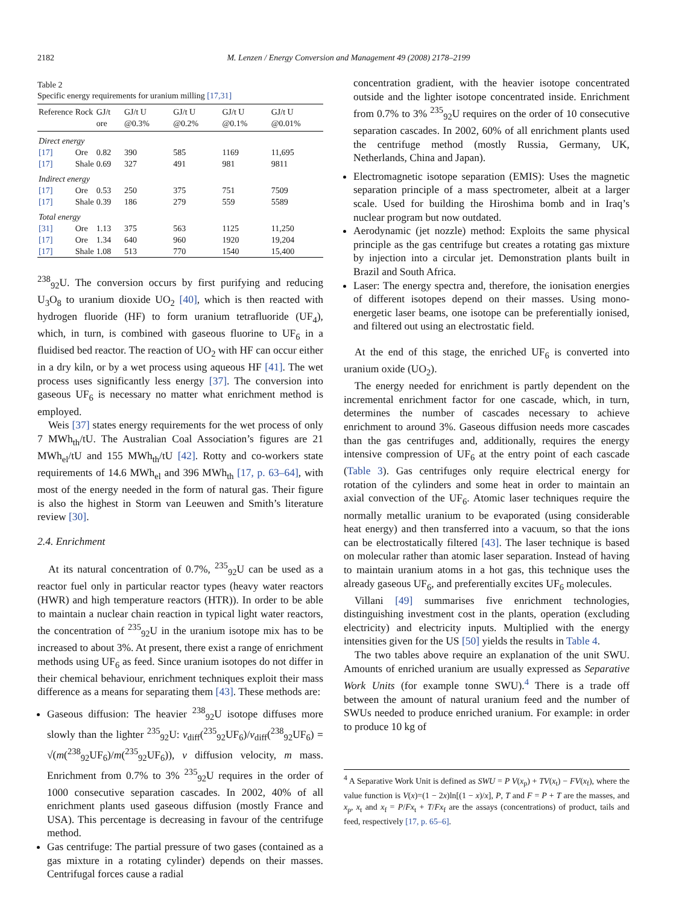2182 M. Lenzen / Energy Conversion and Management 49 (2008) 2178–2199
Table 2
Specific energy requirements for uranium milling [17,31]
| Reference | Rock | GJ/t ore | GJ/t U @0.3% | GJ/t U @0.2% | GJ/t U @0.1% | GJ/t U @0.01% |
| --- | --- | --- | --- | --- | --- | --- |
| Direct energy | | | | | | |
| [17] | Ore | 0.82 | 390 | 585 | 1169 | 11,695 |
| [17] | Shale | 0.69 | 327 | 491 | 981 | 9811 |
| Indirect energy | | | | | | |
| [17] | Ore | 0.53 | 250 | 375 | 751 | 7509 |
| [17] | Shale | 0.39 | 186 | 279 | 559 | 5589 |
| Total energy | | | | | | |
| [31] | Ore | 1.13 | 375 | 563 | 1125 | 11,250 |
| [17] | Ore | 1.34 | 640 | 960 | 1920 | 19,204 |
| [17] | Shale | 1.08 | 513 | 770 | 1540 | 15,400 |
<sup>238</sup> <sub>92</sub>U. The conversion occurs by first purifying and reducing U<sub>3</sub>O<sub>8</sub> to uranium dioxide UO<sub>2</sub> [40], which is then reacted with hydrogen fluoride (HF) to form uranium tetrafluoride (UF<sub>4</sub>), which, in turn, is combined with gaseous fluorine to UF<sub>6</sub> in a fluidised bed reactor. The reaction of UO<sub>2</sub> with HF can occur either in a dry kiln, or by a wet process using aqueous HF [41]. The wet process uses significantly less energy [37]. The conversion into gaseous UF<sub>6</sub> is necessary no matter what enrichment method is employed.
Weis [37] states energy requirements for the wet process of only 7 MWh<sub>th</sub>/tU. The Australian Coal Association’s figures are 21 MWh<sub>el</sub>/tU and 155 MWh<sub>th</sub>/tU [42]. Rotty and co-workers state requirements of 14.6 MWh<sub>el</sub> and 396 MWh<sub>th</sub> [17, p. 63–64], with most of the energy needed in the form of natural gas. Their figure is also the highest in Storm van Leeuwen and Smith’s literature review [30].
2.4. Enrichment
At its natural concentration of 0.7%, <sup>235</sup><sub>92</sub>U can be used as a reactor fuel only in particular reactor types (heavy water reactors (HWR) and high temperature reactors (HTR)). In order to be able to maintain a nuclear chain reaction in typical light water reactors, the concentration of <sup>235</sup><sub>92</sub>U in the uranium isotope mix has to be increased to about 3%. At present, there exist a range of enrichment methods using UF<sub>6</sub> as feed. Since uranium isotopes do not differ in their chemical behaviour, enrichment techniques exploit their mass difference as a means for separating them [43]. These methods are:
Gaseous diffusion: The heavier <sup>238</sup><sub>92</sub>U isotope diffuses more slowly than the lighter <sup>235</sup><sub>92</sub>U: v<sub>diff</sub>(<sup>235</sup><sub>92</sub>UF<sub>6</sub>)/v<sub>diff</sub>(<sup>238</sup><sub>92</sub>UF<sub>6</sub>) = √(m(<sup>238</sup><sub>92</sub>UF<sub>6</sub>)/m(<sup>235</sup><sub>92</sub>UF<sub>6</sub>)), v diffusion velocity, m mass. Enrichment from 0.7% to 3% <sup>235</sup><sub>92</sub>U requires in the order of 1000 consecutive separation cascades. In 2002, 40% of all enrichment plants used gaseous diffusion (mostly France and USA). This percentage is decreasing in favour of the centrifuge method.
Gas centrifuge: The partial pressure of two gases (contained as a gas mixture in a rotating cylinder) depends on their masses. Centrifugal forces cause a radial
concentration gradient, with the heavier isotope concentrated outside and the lighter isotope concentrated inside. Enrichment from 0.7% to 3% <sup>235</sup><sub>92</sub>U requires on the order of 10 consecutive separation cascades. In 2002, 60% of all enrichment plants used the centrifuge method (mostly Russia, Germany, UK, Netherlands, China and Japan).
Electromagnetic isotope separation (EMIS): Uses the magnetic separation principle of a mass spectrometer, albeit at a larger scale. Used for building the Hiroshima bomb and in Iraq’s nuclear program but now outdated.
Aerodynamic (jet nozzle) method: Exploits the same physical principle as the gas centrifuge but creates a rotating gas mixture by injection into a circular jet. Demonstration plants built in Brazil and South Africa.
Laser: The energy spectra and, therefore, the ionisation energies of different isotopes depend on their masses. Using mono-energetic laser beams, one isotope can be preferentially ionised, and filtered out using an electrostatic field.
At the end of this stage, the enriched UF<sub>6</sub> is converted into uranium oxide (UO<sub>2</sub>).
The energy needed for enrichment is partly dependent on the incremental enrichment factor for one cascade, which, in turn, determines the number of cascades necessary to achieve enrichment to around 3%. Gaseous diffusion needs more cascades than the gas centrifuges and, additionally, requires the energy intensive compression of UF<sub>6</sub> at the entry point of each cascade (Table 3). Gas centrifuges only require electrical energy for rotation of the cylinders and some heat in order to maintain an axial convection of the UF<sub>6</sub>. Atomic laser techniques require the normally metallic uranium to be evaporated (using considerable heat energy) and then transferred into a vacuum, so that the ions can be electrostatically filtered [43]. The laser technique is based on molecular rather than atomic laser separation. Instead of having to maintain uranium atoms in a hot gas, this technique uses the already gaseous UF<sub>6</sub>, and preferentially excites UF<sub>6</sub> molecules.
Villani [49] summarises five enrichment technologies, distinguishing investment cost in the plants, operation (excluding electricity) and electricity inputs. Multiplied with the energy intensities given for the US [50] yields the results in Table 4.
The two tables above require an explanation of the unit SWU. Amounts of enriched uranium are usually expressed as Separative Work Units (for example tonne SWU).<sup>4</sup> There is a trade off between the amount of natural uranium feed and the number of SWUs needed to produce enriched uranium. For example: in order to produce 10 kg of
<sup>4</sup> A Separative Work Unit is defined as SWU = P V(x<sub>p</sub>) + TV(x<sub>t</sub>) − FV(x<sub>f</sub>), where the value function is V(x)=(1 − 2x)ln[(1 − x)/x], P, T and F = P + T are the masses, and x<sub>p</sub>, x<sub>t</sub> and x<sub>f</sub> = P/Fx<sub>t</sub> + T/Fx<sub>f</sub> are the assays (concentrations) of product, tails and feed, respectively [17, p. 65–6].